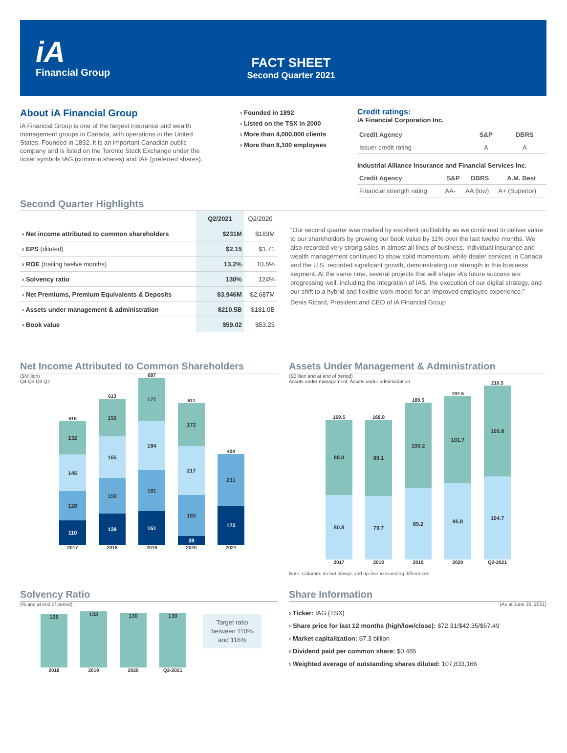iA
Financial Group
FACT SHEET
Second Quarter 2021
About iA Financial Group
iA Financial Group is one of the largest insurance and wealth management groups in Canada, with operations in the United States. Founded in 1892, it is an important Canadian public company and is listed on the Toronto Stock Exchange under the ticker symbols IAG (common shares) and IAF (preferred shares).
› Founded in 1892
› Listed on the TSX in 2000
› More than 4,000,000 clients
› More than 8,100 employees
Credit ratings:
iA Financial Corporation Inc.
| Credit Agency | S&P | DBRS |
| --- | --- | --- |
| Issuer credit rating | A | A |
Industrial Alliance Insurance and Financial Services Inc.
| Credit Agency | S&P | DBRS | A.M. Best |
| --- | --- | --- | --- |
| Financial strength rating | AA- | AA (low) | A+ (Superior) |
Second Quarter Highlights
| | Q2/2021 | Q2/2020 |
| --- | --- | --- |
| › Net income attributed to common shareholders | $231M | $183M |
| › EPS (diluted) | $2.15 | $1.71 |
| › ROE (trailing twelve months) | 13.2% | 10.5% |
| › Solvency ratio | 130% | 124% |
| › Net Premiums, Premium Equivalents & Deposits | $3,946M | $2,687M |
| › Assets under management & administration | $210.5B | $181.0B |
| › Book value | $59.02 | $53.23 |
“Our second quarter was marked by excellent profitability as we continued to deliver value to our shareholders by growing our book value by 11% over the last twelve months. We also recorded very strong sales in almost all lines of business. Individual insurance and wealth management continued to show solid momentum, while dealer services in Canada and the U.S. recorded significant growth, demonstrating our strength in this business segment. At the same time, several projects that will shape iA’s future success are progressing well, including the integration of IAS, the execution of our digital strategy, and our shift to a hybrid and flexible work model for an improved employee experience.”
Denis Ricard, President and CEO of iA Financial Group
Net Income Attributed to Common Shareholders
($Million)
Q4 Q3 Q2 Q1
515
132
145
128
110
2017
613
150
165
159
139
2018
687
171
184
181
151
2019
611
172
217
183
39
2020
404
231
173
2021
Assets Under Management & Administration
($Billion and at end of period)
Assets under management; Assets under administration
169.5
88.8
80.8
2017
168.8
89.1
79.7
2018
189.5
100.2
89.2
2019
197.5
101.7
95.8
2020
210.5
105.8
104.7
Q2-2021
Note: Columns do not always add up due to rounding differences.
Solvency Ratio
(% and at end of period)
126
2018
133
2019
130
2020
130
Q2-2021
Target ratio between 110% and 116%
Share Information
(As at June 30, 2021)
› Ticker: IAG (TSX)
› Share price for last 12 months (high/low/close): $72.31/$42.35/$67.49
› Market capitalization: $7.3 billion
› Dividend paid per common share: $0.485
› Weighted average of outstanding shares diluted: 107,833,166